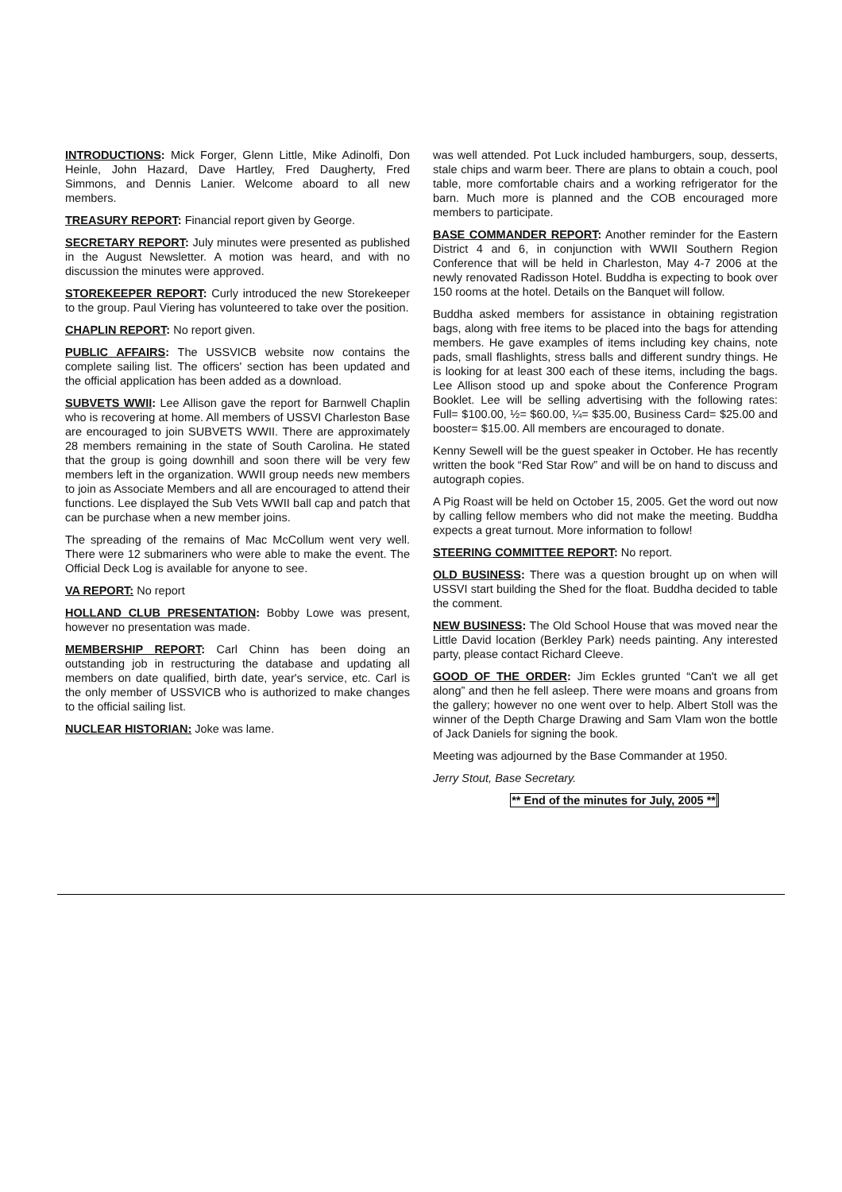INTRODUCTIONS: Mick Forger, Glenn Little, Mike Adinolfi, Don Heinle, John Hazard, Dave Hartley, Fred Daugherty, Fred Simmons, and Dennis Lanier. Welcome aboard to all new members.
TREASURY REPORT: Financial report given by George.
SECRETARY REPORT: July minutes were presented as published in the August Newsletter. A motion was heard, and with no discussion the minutes were approved.
STOREKEEPER REPORT: Curly introduced the new Storekeeper to the group. Paul Viering has volunteered to take over the position.
CHAPLIN REPORT: No report given.
PUBLIC AFFAIRS: The USSVICB website now contains the complete sailing list. The officers' section has been updated and the official application has been added as a download.
SUBVETS WWII: Lee Allison gave the report for Barnwell Chaplin who is recovering at home. All members of USSVI Charleston Base are encouraged to join SUBVETS WWII. There are approximately 28 members remaining in the state of South Carolina. He stated that the group is going downhill and soon there will be very few members left in the organization. WWII group needs new members to join as Associate Members and all are encouraged to attend their functions. Lee displayed the Sub Vets WWII ball cap and patch that can be purchase when a new member joins.
The spreading of the remains of Mac McCollum went very well. There were 12 submariners who were able to make the event. The Official Deck Log is available for anyone to see.
VA REPORT: No report
HOLLAND CLUB PRESENTATION: Bobby Lowe was present, however no presentation was made.
MEMBERSHIP REPORT: Carl Chinn has been doing an outstanding job in restructuring the database and updating all members on date qualified, birth date, year's service, etc. Carl is the only member of USSVICB who is authorized to make changes to the official sailing list.
NUCLEAR HISTORIAN: Joke was lame.
was well attended. Pot Luck included hamburgers, soup, desserts, stale chips and warm beer. There are plans to obtain a couch, pool table, more comfortable chairs and a working refrigerator for the barn. Much more is planned and the COB encouraged more members to participate.
BASE COMMANDER REPORT: Another reminder for the Eastern District 4 and 6, in conjunction with WWII Southern Region Conference that will be held in Charleston, May 4-7 2006 at the newly renovated Radisson Hotel. Buddha is expecting to book over 150 rooms at the hotel. Details on the Banquet will follow.
Buddha asked members for assistance in obtaining registration bags, along with free items to be placed into the bags for attending members. He gave examples of items including key chains, note pads, small flashlights, stress balls and different sundry things. He is looking for at least 300 each of these items, including the bags. Lee Allison stood up and spoke about the Conference Program Booklet. Lee will be selling advertising with the following rates: Full= $100.00, ½= $60.00, ¼= $35.00, Business Card= $25.00 and booster= $15.00. All members are encouraged to donate.
Kenny Sewell will be the guest speaker in October. He has recently written the book “Red Star Row” and will be on hand to discuss and autograph copies.
A Pig Roast will be held on October 15, 2005. Get the word out now by calling fellow members who did not make the meeting. Buddha expects a great turnout. More information to follow!
STEERING COMMITTEE REPORT: No report.
OLD BUSINESS: There was a question brought up on when will USSVI start building the Shed for the float. Buddha decided to table the comment.
NEW BUSINESS: The Old School House that was moved near the Little David location (Berkley Park) needs painting. Any interested party, please contact Richard Cleeve.
GOOD OF THE ORDER: Jim Eckles grunted “Can't we all get along” and then he fell asleep. There were moans and groans from the gallery; however no one went over to help. Albert Stoll was the winner of the Depth Charge Drawing and Sam Vlam won the bottle of Jack Daniels for signing the book.
Meeting was adjourned by the Base Commander at 1950.
Jerry Stout, Base Secretary.
** End of the minutes for July, 2005 **